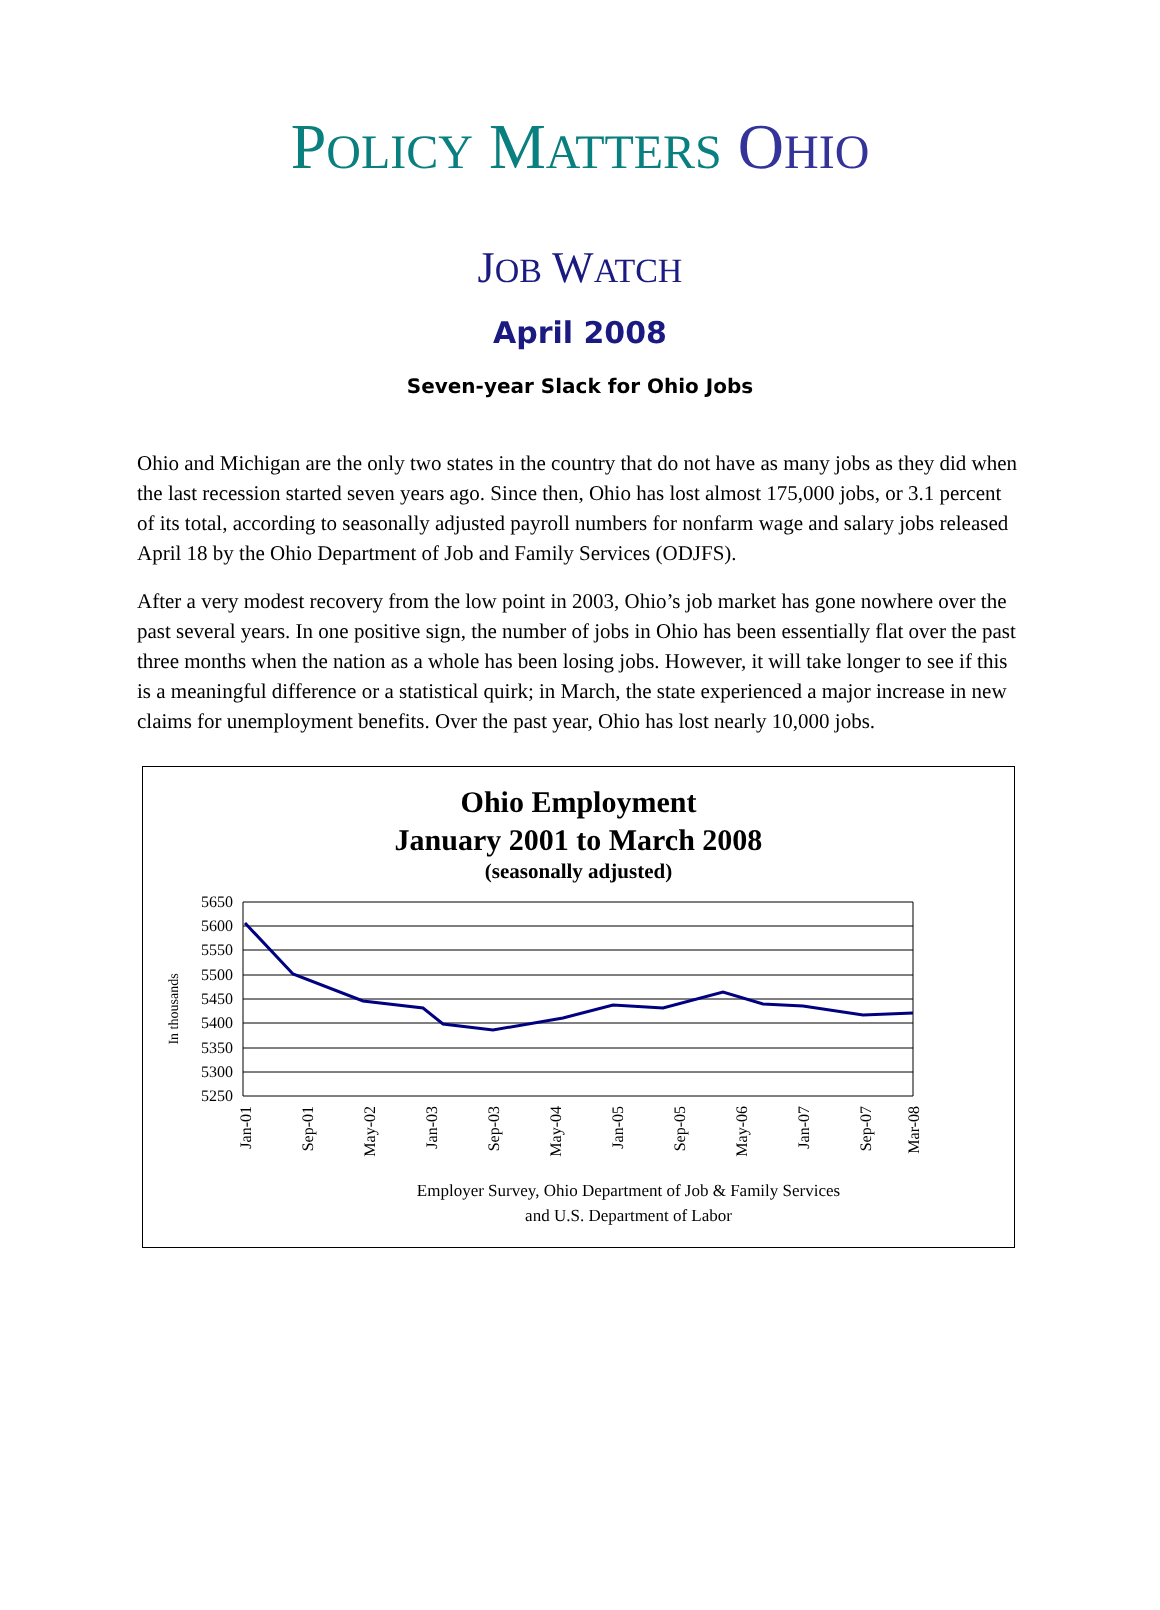POLICY MATTERS OHIO
JOB WATCH
April 2008
Seven-year Slack for Ohio Jobs
Ohio and Michigan are the only two states in the country that do not have as many jobs as they did when the last recession started seven years ago. Since then, Ohio has lost almost 175,000 jobs, or 3.1 percent of its total, according to seasonally adjusted payroll numbers for nonfarm wage and salary jobs released April 18 by the Ohio Department of Job and Family Services (ODJFS).
After a very modest recovery from the low point in 2003, Ohio’s job market has gone nowhere over the past several years. In one positive sign, the number of jobs in Ohio has been essentially flat over the past three months when the nation as a whole has been losing jobs. However, it will take longer to see if this is a meaningful difference or a statistical quirk; in March, the state experienced a major increase in new claims for unemployment benefits. Over the past year, Ohio has lost nearly 10,000 jobs.
Ohio Employment
January 2001 to March 2008
(seasonally adjusted)
In thousands
5650
5600
5550
5500
5450
5400
5350
5300
5250
Jan-01
Sep-01
May-02
Jan-03
Sep-03
May-04
Jan-05
Sep-05
May-06
Jan-07
Sep-07
Mar-08
Employer Survey, Ohio Department of Job & Family Services
and U.S. Department of Labor